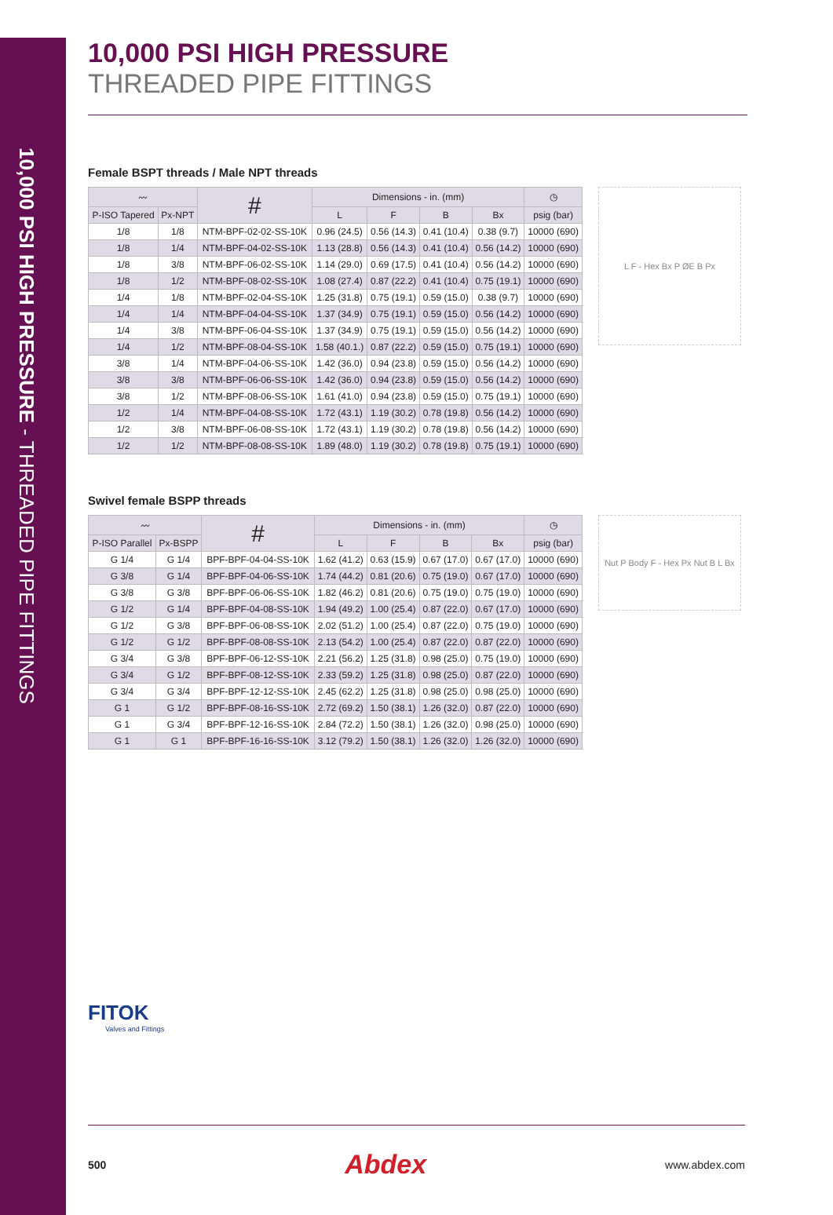10,000 PSI HIGH PRESSURE - THREADED PIPE FITTINGS
10,000 PSI HIGH PRESSURE
THREADED PIPE FITTINGS
Female BSPT threads / Male NPT threads
| 〰 | | # | Dimensions - in. (mm) | | | | ◷ |
| --- | --- | --- | --- | --- | --- | --- | --- |
| P-ISO Tapered | Px-NPT | | L | F | B | Bx | psig (bar) |
| 1/8 | 1/8 | NTM-BPF-02-02-SS-10K | 0.96 (24.5) | 0.56 (14.3) | 0.41 (10.4) | 0.38 (9.7) | 10000 (690) |
| 1/8 | 1/4 | NTM-BPF-04-02-SS-10K | 1.13 (28.8) | 0.56 (14.3) | 0.41 (10.4) | 0.56 (14.2) | 10000 (690) |
| 1/8 | 3/8 | NTM-BPF-06-02-SS-10K | 1.14 (29.0) | 0.69 (17.5) | 0.41 (10.4) | 0.56 (14.2) | 10000 (690) |
| 1/8 | 1/2 | NTM-BPF-08-02-SS-10K | 1.08 (27.4) | 0.87 (22.2) | 0.41 (10.4) | 0.75 (19.1) | 10000 (690) |
| 1/4 | 1/8 | NTM-BPF-02-04-SS-10K | 1.25 (31.8) | 0.75 (19.1) | 0.59 (15.0) | 0.38 (9.7) | 10000 (690) |
| 1/4 | 1/4 | NTM-BPF-04-04-SS-10K | 1.37 (34.9) | 0.75 (19.1) | 0.59 (15.0) | 0.56 (14.2) | 10000 (690) |
| 1/4 | 3/8 | NTM-BPF-06-04-SS-10K | 1.37 (34.9) | 0.75 (19.1) | 0.59 (15.0) | 0.56 (14.2) | 10000 (690) |
| 1/4 | 1/2 | NTM-BPF-08-04-SS-10K | 1.58 (40.1.) | 0.87 (22.2) | 0.59 (15.0) | 0.75 (19.1) | 10000 (690) |
| 3/8 | 1/4 | NTM-BPF-04-06-SS-10K | 1.42 (36.0) | 0.94 (23.8) | 0.59 (15.0) | 0.56 (14.2) | 10000 (690) |
| 3/8 | 3/8 | NTM-BPF-06-06-SS-10K | 1.42 (36.0) | 0.94 (23.8) | 0.59 (15.0) | 0.56 (14.2) | 10000 (690) |
| 3/8 | 1/2 | NTM-BPF-08-06-SS-10K | 1.61 (41.0) | 0.94 (23.8) | 0.59 (15.0) | 0.75 (19.1) | 10000 (690) |
| 1/2 | 1/4 | NTM-BPF-04-08-SS-10K | 1.72 (43.1) | 1.19 (30.2) | 0.78 (19.8) | 0.56 (14.2) | 10000 (690) |
| 1/2 | 3/8 | NTM-BPF-06-08-SS-10K | 1.72 (43.1) | 1.19 (30.2) | 0.78 (19.8) | 0.56 (14.2) | 10000 (690) |
| 1/2 | 1/2 | NTM-BPF-08-08-SS-10K | 1.89 (48.0) | 1.19 (30.2) | 0.78 (19.8) | 0.75 (19.1) | 10000 (690) |
L F - Hex Bx P ØE B Px
Swivel female BSPP threads
| 〰 | | # | Dimensions - in. (mm) | | | | ◷ |
| --- | --- | --- | --- | --- | --- | --- | --- |
| P-ISO Parallel | Px-BSPP | | L | F | B | Bx | psig (bar) |
| G 1/4 | G 1/4 | BPF-BPF-04-04-SS-10K | 1.62 (41.2) | 0.63 (15.9) | 0.67 (17.0) | 0.67 (17.0) | 10000 (690) |
| G 3/8 | G 1/4 | BPF-BPF-04-06-SS-10K | 1.74 (44.2) | 0.81 (20.6) | 0.75 (19.0) | 0.67 (17.0) | 10000 (690) |
| G 3/8 | G 3/8 | BPF-BPF-06-06-SS-10K | 1.82 (46.2) | 0.81 (20.6) | 0.75 (19.0) | 0.75 (19.0) | 10000 (690) |
| G 1/2 | G 1/4 | BPF-BPF-04-08-SS-10K | 1.94 (49.2) | 1.00 (25.4) | 0.87 (22.0) | 0.67 (17.0) | 10000 (690) |
| G 1/2 | G 3/8 | BPF-BPF-06-08-SS-10K | 2.02 (51.2) | 1.00 (25.4) | 0.87 (22.0) | 0.75 (19.0) | 10000 (690) |
| G 1/2 | G 1/2 | BPF-BPF-08-08-SS-10K | 2.13 (54.2) | 1.00 (25.4) | 0.87 (22.0) | 0.87 (22.0) | 10000 (690) |
| G 3/4 | G 3/8 | BPF-BPF-06-12-SS-10K | 2.21 (56.2) | 1.25 (31.8) | 0.98 (25.0) | 0.75 (19.0) | 10000 (690) |
| G 3/4 | G 1/2 | BPF-BPF-08-12-SS-10K | 2.33 (59.2) | 1.25 (31.8) | 0.98 (25.0) | 0.87 (22.0) | 10000 (690) |
| G 3/4 | G 3/4 | BPF-BPF-12-12-SS-10K | 2.45 (62.2) | 1.25 (31.8) | 0.98 (25.0) | 0.98 (25.0) | 10000 (690) |
| G 1 | G 1/2 | BPF-BPF-08-16-SS-10K | 2.72 (69.2) | 1.50 (38.1) | 1.26 (32.0) | 0.87 (22.0) | 10000 (690) |
| G 1 | G 3/4 | BPF-BPF-12-16-SS-10K | 2.84 (72.2) | 1.50 (38.1) | 1.26 (32.0) | 0.98 (25.0) | 10000 (690) |
| G 1 | G 1 | BPF-BPF-16-16-SS-10K | 3.12 (79.2) | 1.50 (38.1) | 1.26 (32.0) | 1.26 (32.0) | 10000 (690) |
Nut P Body F - Hex Px Nut B L Bx
FITOK
Valves and Fittings
500 Abdex www.abdex.com